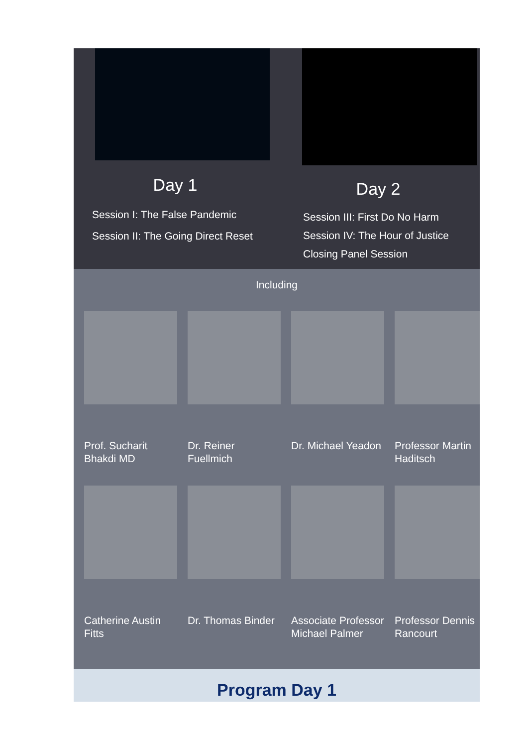Day 1
Session I: The False Pandemic
Session II: The Going Direct Reset
Day 2
Session III: First Do No Harm
Session IV: The Hour of Justice
Closing Panel Session
Including
Prof. Sucharit Bhakdi MD
Dr. Reiner Fuellmich
Dr. Michael Yeadon Professor Martin Haditsch
Catherine Austin Fitts
Dr. Thomas Binder Associate Professor Michael Palmer
Professor Dennis Rancourt
Program Day 1